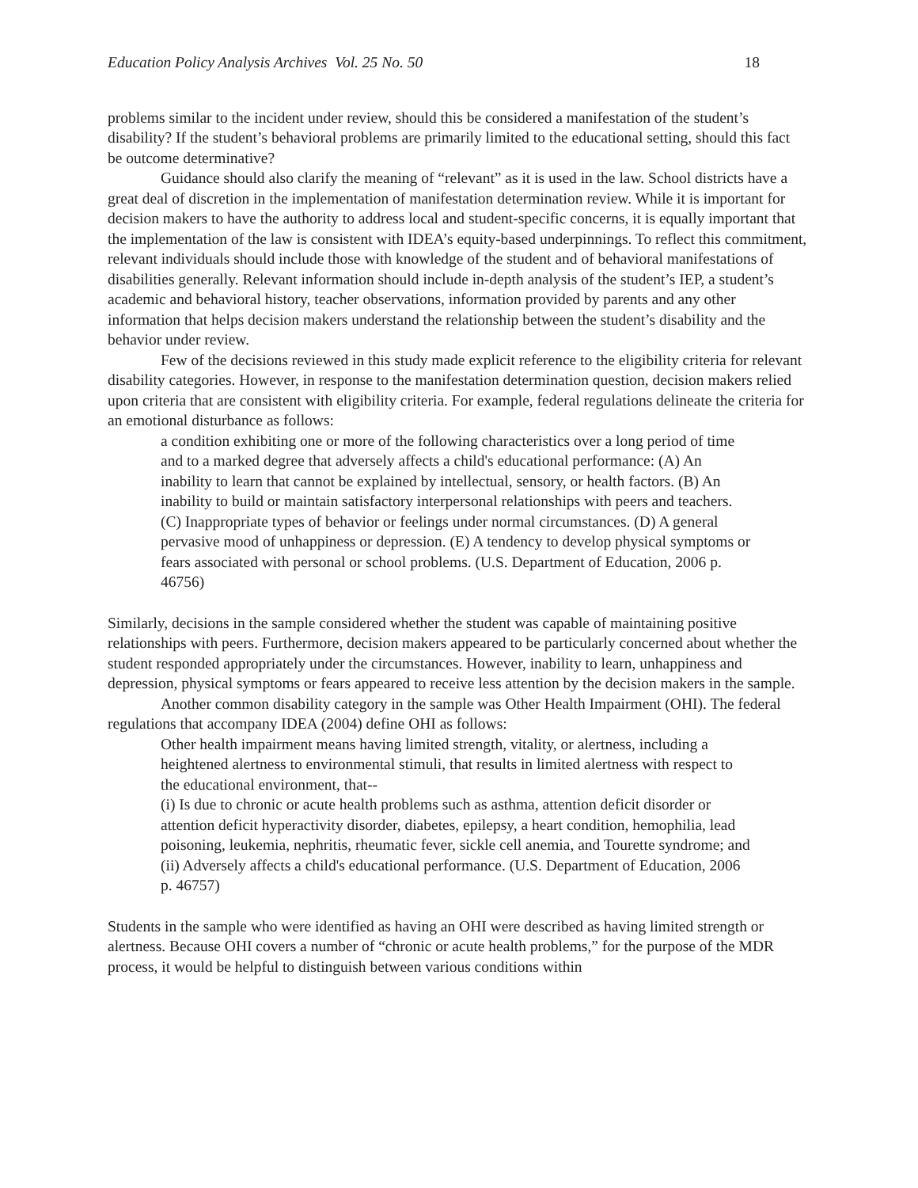Education Policy Analysis Archives Vol. 25 No. 50 18
problems similar to the incident under review, should this be considered a manifestation of the student’s disability? If the student’s behavioral problems are primarily limited to the educational setting, should this fact be outcome determinative?
Guidance should also clarify the meaning of “relevant” as it is used in the law. School districts have a great deal of discretion in the implementation of manifestation determination review. While it is important for decision makers to have the authority to address local and student-specific concerns, it is equally important that the implementation of the law is consistent with IDEA’s equity-based underpinnings. To reflect this commitment, relevant individuals should include those with knowledge of the student and of behavioral manifestations of disabilities generally. Relevant information should include in-depth analysis of the student’s IEP, a student’s academic and behavioral history, teacher observations, information provided by parents and any other information that helps decision makers understand the relationship between the student’s disability and the behavior under review.
Few of the decisions reviewed in this study made explicit reference to the eligibility criteria for relevant disability categories. However, in response to the manifestation determination question, decision makers relied upon criteria that are consistent with eligibility criteria. For example, federal regulations delineate the criteria for an emotional disturbance as follows:
a condition exhibiting one or more of the following characteristics over a long period of time and to a marked degree that adversely affects a child's educational performance: (A) An inability to learn that cannot be explained by intellectual, sensory, or health factors. (B) An inability to build or maintain satisfactory interpersonal relationships with peers and teachers. (C) Inappropriate types of behavior or feelings under normal circumstances. (D) A general pervasive mood of unhappiness or depression. (E) A tendency to develop physical symptoms or fears associated with personal or school problems. (U.S. Department of Education, 2006 p. 46756)
Similarly, decisions in the sample considered whether the student was capable of maintaining positive relationships with peers. Furthermore, decision makers appeared to be particularly concerned about whether the student responded appropriately under the circumstances. However, inability to learn, unhappiness and depression, physical symptoms or fears appeared to receive less attention by the decision makers in the sample.
Another common disability category in the sample was Other Health Impairment (OHI). The federal regulations that accompany IDEA (2004) define OHI as follows:
Other health impairment means having limited strength, vitality, or alertness, including a heightened alertness to environmental stimuli, that results in limited alertness with respect to the educational environment, that--
(i) Is due to chronic or acute health problems such as asthma, attention deficit disorder or attention deficit hyperactivity disorder, diabetes, epilepsy, a heart condition, hemophilia, lead poisoning, leukemia, nephritis, rheumatic fever, sickle cell anemia, and Tourette syndrome; and
(ii) Adversely affects a child's educational performance. (U.S. Department of Education, 2006 p. 46757)
Students in the sample who were identified as having an OHI were described as having limited strength or alertness. Because OHI covers a number of “chronic or acute health problems,” for the purpose of the MDR process, it would be helpful to distinguish between various conditions within